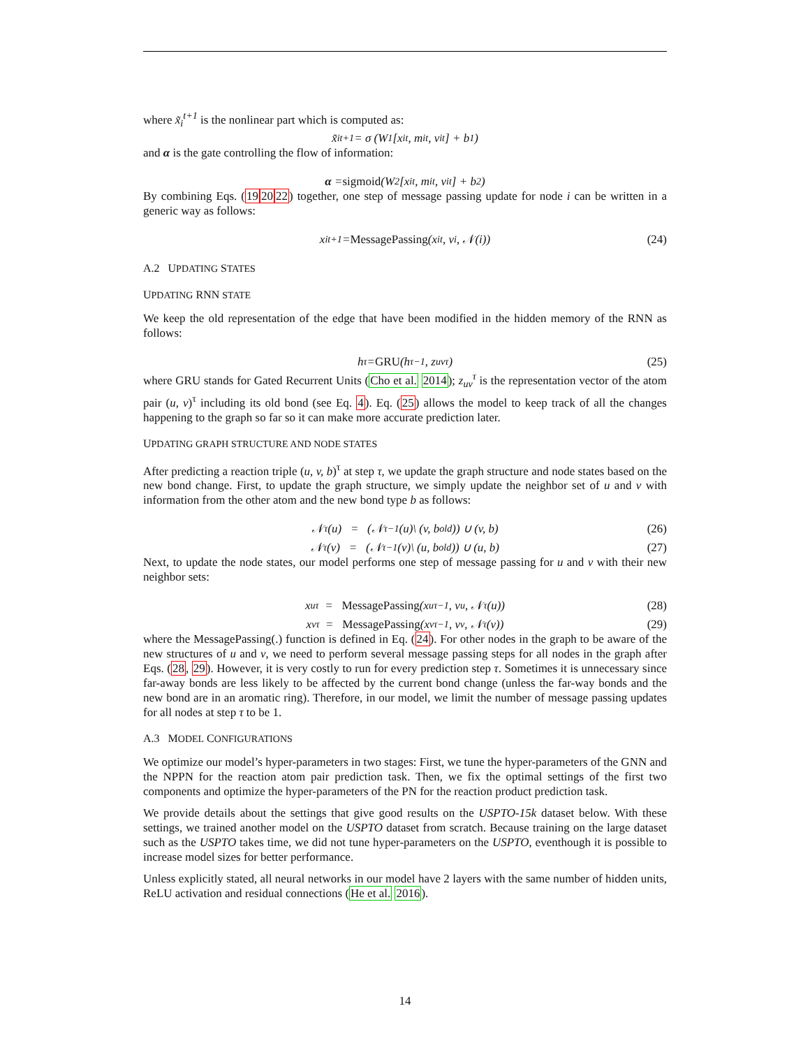where x̃<sub>i</sub><sup>t+1</sup> is the nonlinear part which is computed as:
x̃<sub>i</sub><sup>t+1</sup> = σ (W<sub>1</sub> [x<sub>i</sub><sup>t</sup>, m<sub>i</sub><sup>t</sup>, v<sub>i</sub><sup>t</sup>] + b<sub>1</sub>)
and α is the gate controlling the flow of information:
α = sigmoid (W<sub>2</sub> [x<sub>i</sub><sup>t</sup>, m<sub>i</sub><sup>t</sup>, v<sub>i</sub><sup>t</sup>] + b<sub>2</sub>)
By combining Eqs. (192022) together, one step of message passing update for node i can be written in a generic way as follows:
x<sub>i</sub><sup>t+1</sup> = MessagePassing (x<sub>i</sub><sup>t</sup>, v<sub>i</sub>, 𝒩(i)) (24)
A.2 UPDATING STATES
UPDATING RNN STATE
We keep the old representation of the edge that have been modified in the hidden memory of the RNN as follows:
h<sup>τ</sup> = GRU (h<sup>τ−1</sup>, z<sub>uv</sub><sup>τ</sup>) (25)
where GRU stands for Gated Recurrent Units (Cho et al. 2014); z<sub>uv</sub><sup>τ</sup> is the representation vector of the atom pair (u, v)<sup>τ</sup> including its old bond (see Eq. 4). Eq. (25) allows the model to keep track of all the changes happening to the graph so far so it can make more accurate prediction later.
UPDATING GRAPH STRUCTURE AND NODE STATES
After predicting a reaction triple (u, v, b)<sup>τ</sup> at step τ, we update the graph structure and node states based on the new bond change. First, to update the graph structure, we simply update the neighbor set of u and v with information from the other atom and the new bond type b as follows:
𝒩<sup>τ</sup>(u) = (𝒩<sup>τ−1</sup>(u)\ (v, b<sup>old</sup>)) ∪ (v, b) (26)
𝒩<sup>τ</sup>(v) = (𝒩<sup>τ−1</sup>(v)\ (u, b<sup>old</sup>)) ∪ (u, b) (27)
Next, to update the node states, our model performs one step of message passing for u and v with their new neighbor sets:
x<sub>u</sub><sup>τ</sup> = MessagePassing (x<sub>u</sub><sup>τ−1</sup>, v<sub>u</sub>, 𝒩<sup>τ</sup>(u)) (28)
x<sub>v</sub><sup>τ</sup> = MessagePassing (x<sub>v</sub><sup>τ−1</sup>, v<sub>v</sub>, 𝒩<sup>τ</sup>(v)) (29)
where the MessagePassing(.) function is defined in Eq. (24). For other nodes in the graph to be aware of the new structures of u and v, we need to perform several message passing steps for all nodes in the graph after Eqs. (28, 29). However, it is very costly to run for every prediction step τ. Sometimes it is unnecessary since far-away bonds are less likely to be affected by the current bond change (unless the far-way bonds and the new bond are in an aromatic ring). Therefore, in our model, we limit the number of message passing updates for all nodes at step τ to be 1.
A.3 MODEL CONFIGURATIONS
We optimize our model’s hyper-parameters in two stages: First, we tune the hyper-parameters of the GNN and the NPPN for the reaction atom pair prediction task. Then, we fix the optimal settings of the first two components and optimize the hyper-parameters of the PN for the reaction product prediction task.
We provide details about the settings that give good results on the USPTO-15k dataset below. With these settings, we trained another model on the USPTO dataset from scratch. Because training on the large dataset such as the USPTO takes time, we did not tune hyper-parameters on the USPTO, eventhough it is possible to increase model sizes for better performance.
Unless explicitly stated, all neural networks in our model have 2 layers with the same number of hidden units, ReLU activation and residual connections (He et al. 2016).
14